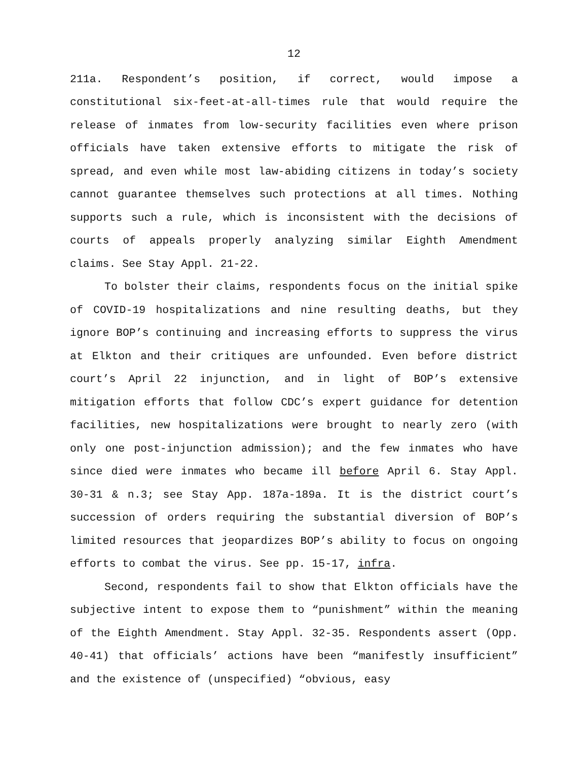12
211a. Respondent’s position, if correct, would impose a constitutional six-feet-at-all-times rule that would require the release of inmates from low-security facilities even where prison officials have taken extensive efforts to mitigate the risk of spread, and even while most law-abiding citizens in today’s society cannot guarantee themselves such protections at all times. Nothing supports such a rule, which is inconsistent with the decisions of courts of appeals properly analyzing similar Eighth Amendment claims. See Stay Appl. 21-22.
To bolster their claims, respondents focus on the initial spike of COVID-19 hospitalizations and nine resulting deaths, but they ignore BOP’s continuing and increasing efforts to suppress the virus at Elkton and their critiques are unfounded. Even before district court’s April 22 injunction, and in light of BOP’s extensive mitigation efforts that follow CDC’s expert guidance for detention facilities, new hospitalizations were brought to nearly zero (with only one post-injunction admission); and the few inmates who have since died were inmates who became ill before April 6. Stay Appl. 30-31 & n.3; see Stay App. 187a-189a. It is the district court’s succession of orders requiring the substantial diversion of BOP’s limited resources that jeopardizes BOP’s ability to focus on ongoing efforts to combat the virus. See pp. 15-17, infra.
Second, respondents fail to show that Elkton officials have the subjective intent to expose them to “punishment” within the meaning of the Eighth Amendment. Stay Appl. 32-35. Respondents assert (Opp. 40-41) that officials’ actions have been “manifestly insufficient” and the existence of (unspecified) “obvious, easy